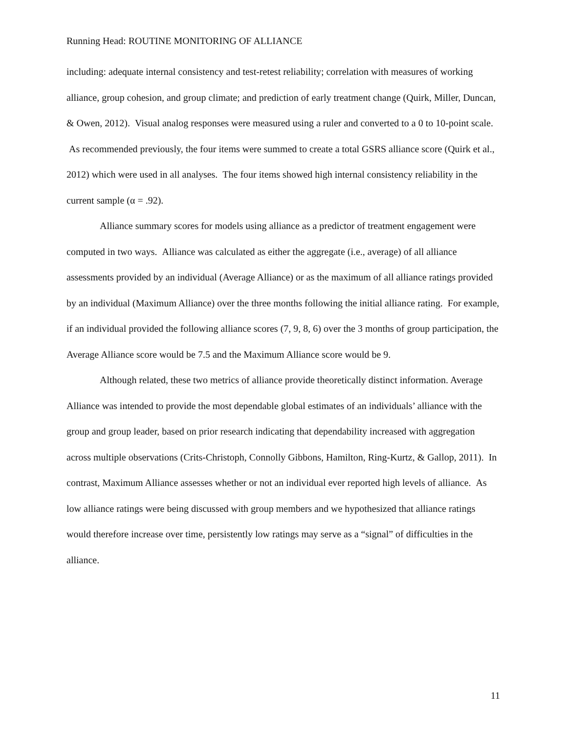Running Head: ROUTINE MONITORING OF ALLIANCE
including: adequate internal consistency and test-retest reliability; correlation with measures of working alliance, group cohesion, and group climate; and prediction of early treatment change (Quirk, Miller, Duncan, & Owen, 2012). Visual analog responses were measured using a ruler and converted to a 0 to 10-point scale. As recommended previously, the four items were summed to create a total GSRS alliance score (Quirk et al., 2012) which were used in all analyses. The four items showed high internal consistency reliability in the current sample (α = .92).
Alliance summary scores for models using alliance as a predictor of treatment engagement were computed in two ways. Alliance was calculated as either the aggregate (i.e., average) of all alliance assessments provided by an individual (Average Alliance) or as the maximum of all alliance ratings provided by an individual (Maximum Alliance) over the three months following the initial alliance rating. For example, if an individual provided the following alliance scores (7, 9, 8, 6) over the 3 months of group participation, the Average Alliance score would be 7.5 and the Maximum Alliance score would be 9.
Although related, these two metrics of alliance provide theoretically distinct information. Average Alliance was intended to provide the most dependable global estimates of an individuals’ alliance with the group and group leader, based on prior research indicating that dependability increased with aggregation across multiple observations (Crits-Christoph, Connolly Gibbons, Hamilton, Ring-Kurtz, & Gallop, 2011). In contrast, Maximum Alliance assesses whether or not an individual ever reported high levels of alliance. As low alliance ratings were being discussed with group members and we hypothesized that alliance ratings would therefore increase over time, persistently low ratings may serve as a “signal” of difficulties in the alliance.
11